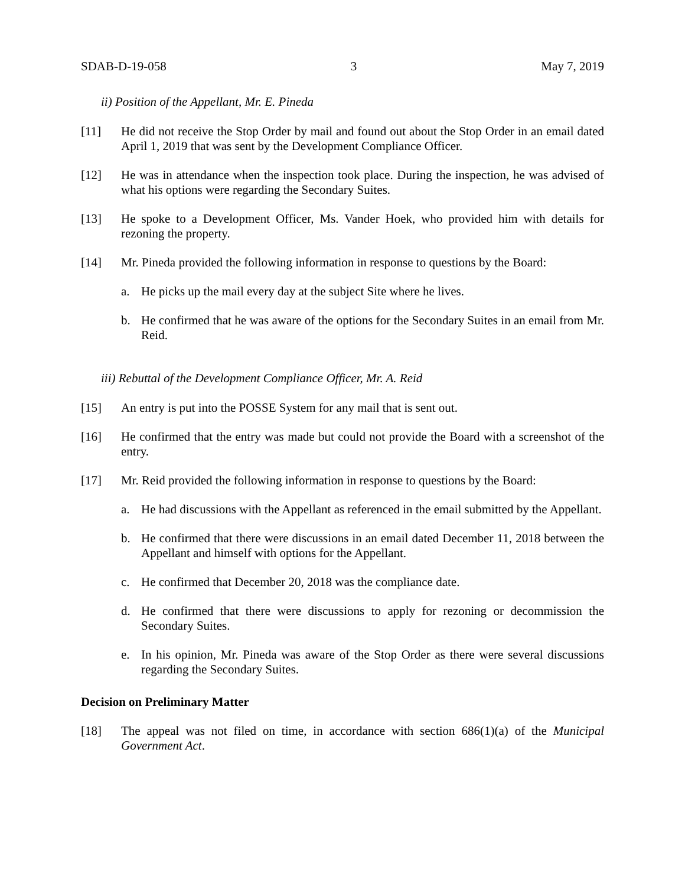SDAB-D-19-058 3 May 7, 2019
ii) Position of the Appellant, Mr. E. Pineda
[11] He did not receive the Stop Order by mail and found out about the Stop Order in an email dated April 1, 2019 that was sent by the Development Compliance Officer.
[12] He was in attendance when the inspection took place. During the inspection, he was advised of what his options were regarding the Secondary Suites.
[13] He spoke to a Development Officer, Ms. Vander Hoek, who provided him with details for rezoning the property.
[14] Mr. Pineda provided the following information in response to questions by the Board:
a. He picks up the mail every day at the subject Site where he lives.
b. He confirmed that he was aware of the options for the Secondary Suites in an email from Mr. Reid.
iii) Rebuttal of the Development Compliance Officer, Mr. A. Reid
[15] An entry is put into the POSSE System for any mail that is sent out.
[16] He confirmed that the entry was made but could not provide the Board with a screenshot of the entry.
[17] Mr. Reid provided the following information in response to questions by the Board:
a. He had discussions with the Appellant as referenced in the email submitted by the Appellant.
b. He confirmed that there were discussions in an email dated December 11, 2018 between the Appellant and himself with options for the Appellant.
c. He confirmed that December 20, 2018 was the compliance date.
d. He confirmed that there were discussions to apply for rezoning or decommission the Secondary Suites.
e. In his opinion, Mr. Pineda was aware of the Stop Order as there were several discussions regarding the Secondary Suites.
Decision on Preliminary Matter
[18] The appeal was not filed on time, in accordance with section 686(1)(a) of the Municipal Government Act.